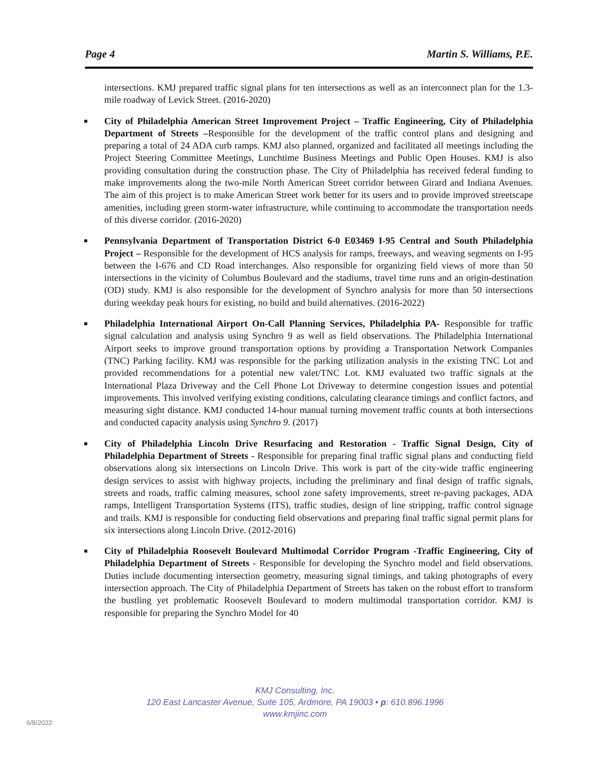Page 4 Martin S. Williams, P.E.
intersections. KMJ prepared traffic signal plans for ten intersections as well as an interconnect plan for the 1.3-mile roadway of Levick Street. (2016-2020)
■ City of Philadelphia American Street Improvement Project – Traffic Engineering, City of Philadelphia Department of Streets –Responsible for the development of the traffic control plans and designing and preparing a total of 24 ADA curb ramps. KMJ also planned, organized and facilitated all meetings including the Project Steering Committee Meetings, Lunchtime Business Meetings and Public Open Houses. KMJ is also providing consultation during the construction phase. The City of Philadelphia has received federal funding to make improvements along the two-mile North American Street corridor between Girard and Indiana Avenues. The aim of this project is to make American Street work better for its users and to provide improved streetscape amenities, including green storm-water infrastructure, while continuing to accommodate the transportation needs of this diverse corridor. (2016-2020)
■ Pennsylvania Department of Transportation District 6-0 E03469 I-95 Central and South Philadelphia Project – Responsible for the development of HCS analysis for ramps, freeways, and weaving segments on I-95 between the I-676 and CD Road interchanges. Also responsible for organizing field views of more than 50 intersections in the vicinity of Columbus Boulevard and the stadiums, travel time runs and an origin-destination (OD) study. KMJ is also responsible for the development of Synchro analysis for more than 50 intersections during weekday peak hours for existing, no build and build alternatives. (2016-2022)
■ Philadelphia International Airport On-Call Planning Services, Philadelphia PA- Responsible for traffic signal calculation and analysis using Synchro 9 as well as field observations. The Philadelphia International Airport seeks to improve ground transportation options by providing a Transportation Network Companies (TNC) Parking facility. KMJ was responsible for the parking utilization analysis in the existing TNC Lot and provided recommendations for a potential new valet/TNC Lot. KMJ evaluated two traffic signals at the International Plaza Driveway and the Cell Phone Lot Driveway to determine congestion issues and potential improvements. This involved verifying existing conditions, calculating clearance timings and conflict factors, and measuring sight distance. KMJ conducted 14-hour manual turning movement traffic counts at both intersections and conducted capacity analysis using Synchro 9. (2017)
■ City of Philadelphia Lincoln Drive Resurfacing and Restoration - Traffic Signal Design, City of Philadelphia Department of Streets - Responsible for preparing final traffic signal plans and conducting field observations along six intersections on Lincoln Drive. This work is part of the city-wide traffic engineering design services to assist with highway projects, including the preliminary and final design of traffic signals, streets and roads, traffic calming measures, school zone safety improvements, street re-paving packages, ADA ramps, Intelligent Transportation Systems (ITS), traffic studies, design of line stripping, traffic control signage and trails. KMJ is responsible for conducting field observations and preparing final traffic signal permit plans for six intersections along Lincoln Drive. (2012-2016)
■ City of Philadelphia Roosevelt Boulevard Multimodal Corridor Program -Traffic Engineering, City of Philadelphia Department of Streets - Responsible for developing the Synchro model and field observations. Duties include documenting intersection geometry, measuring signal timings, and taking photographs of every intersection approach. The City of Philadelphia Department of Streets has taken on the robust effort to transform the bustling yet problematic Roosevelt Boulevard to modern multimodal transportation corridor. KMJ is responsible for preparing the Synchro Model for 40
KMJ Consulting, Inc.
120 East Lancaster Avenue, Suite 105, Ardmore, PA 19003 • p: 610.896.1996
www.kmjinc.com
6/8/2022